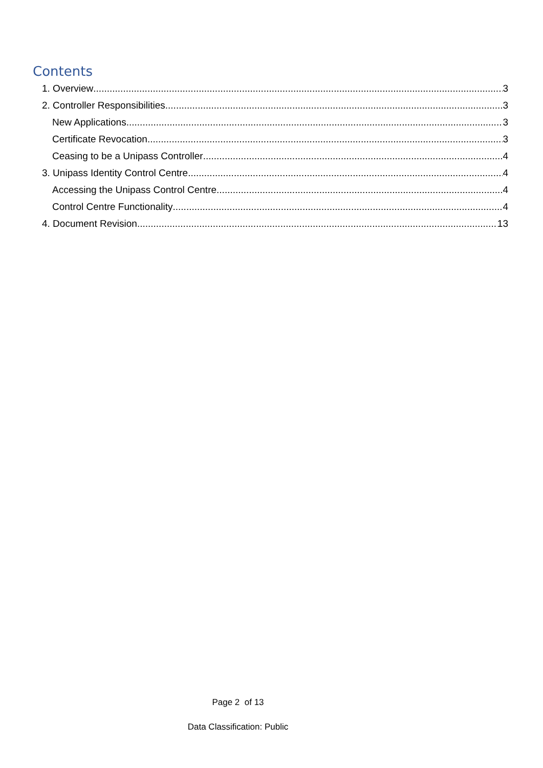Contents
1. Overview 3
2. Controller Responsibilities 3
New Applications 3
Certificate Revocation 3
Ceasing to be a Unipass Controller 4
3. Unipass Identity Control Centre 4
Accessing the Unipass Control Centre 4
Control Centre Functionality 4
4. Document Revision 13
Page 2 of 13
Data Classification: Public